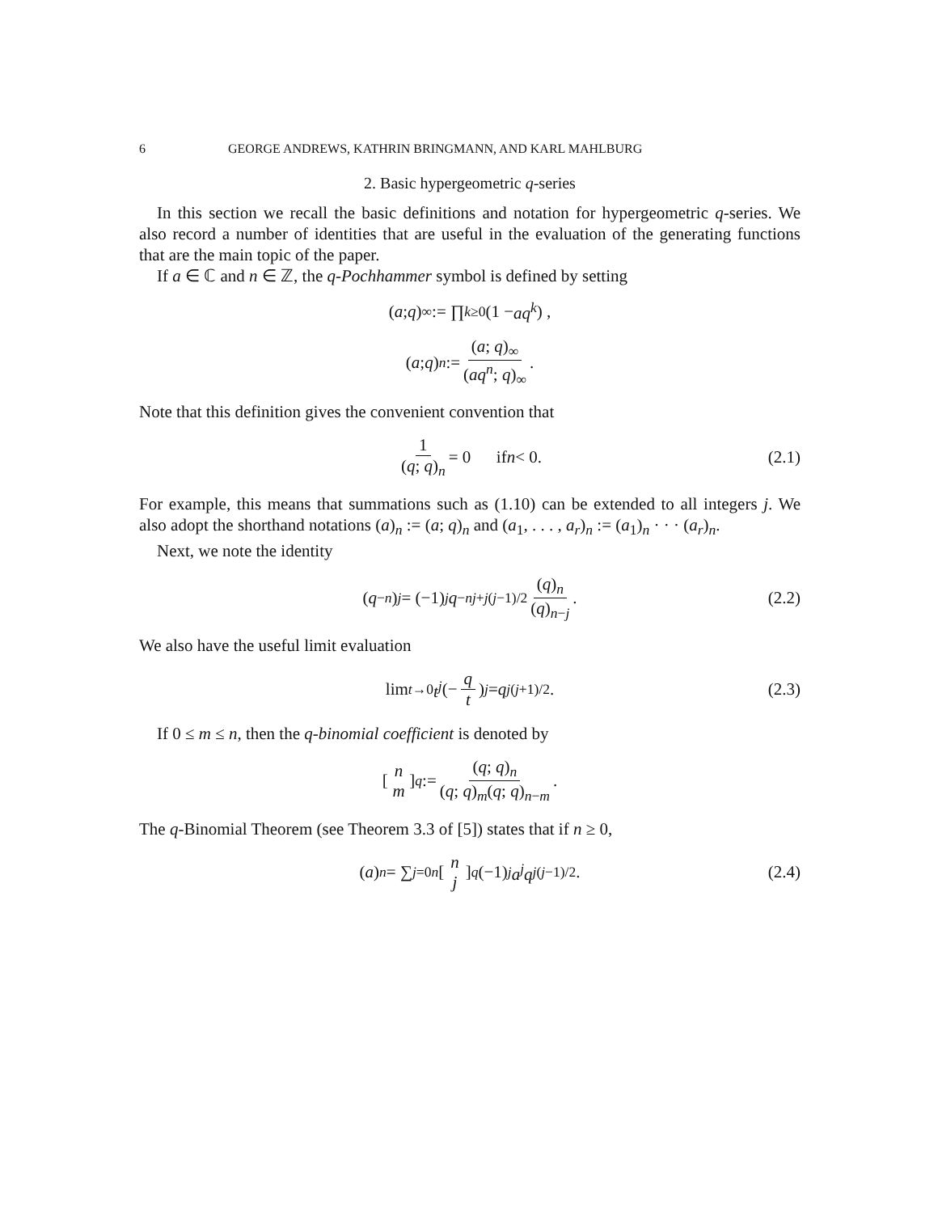6 GEORGE ANDREWS, KATHRIN BRINGMANN, AND KARL MAHLBURG
2. Basic hypergeometric q-series
In this section we recall the basic definitions and notation for hypergeometric q-series. We also record a number of identities that are useful in the evaluation of the generating functions that are the main topic of the paper.
If a ∈ ℂ and n ∈ ℤ, the q-Pochhammer symbol is defined by setting
(a; q)<sub>∞</sub> := ∏<sub>k≥0</sub> (1 − aq<sup>k</sup>) ,
(a; q)<sub>n</sub> := (a; q)<sub>∞</sub> (aq<sup>n</sup>; q)<sub>∞</sub>.
Note that this definition gives the convenient convention that
1 (q; q)<sub>n</sub> = 0 if n < 0. (2.1)
For example, this means that summations such as (1.10) can be extended to all integers j. We also adopt the shorthand notations (a)<sub>n</sub> := (a; q)<sub>n</sub> and (a<sub>1</sub>, . . . , a<sub>r</sub>)<sub>n</sub> := (a<sub>1</sub>)<sub>n</sub> · · · (a<sub>r</sub>)<sub>n</sub>.
Next, we note the identity
(q<sup>−n</sup>)<sub>j</sub> = (−1)<sup>j</sup> q<sup>−nj+j(j−1)/2</sup> (q)<sub>n</sub> (q)<sub>n−j</sub>. (2.2)
We also have the useful limit evaluation
lim<sub>t→0</sub> t<sup>j</sup> (− q t)<sub>j</sub> = q<sup>j(j+1)/2</sup>. (2.3)
If 0 ≤ m ≤ n, then the q-binomial coefficient is denoted by
[n m]<sub>q</sub> := (q; q)<sub>n</sub> (q; q)<sub>m</sub>(q; q)<sub>n−m</sub>.
The q-Binomial Theorem (see Theorem 3.3 of [5]) states that if n ≥ 0,
(a)<sub>n</sub> = ∑<sub>j=0</sub><sup>n</sup> [n j]<sub>q</sub> (−1)<sup>j</sup> a<sup>j</sup>q<sup>j(j−1)/2</sup>. (2.4)